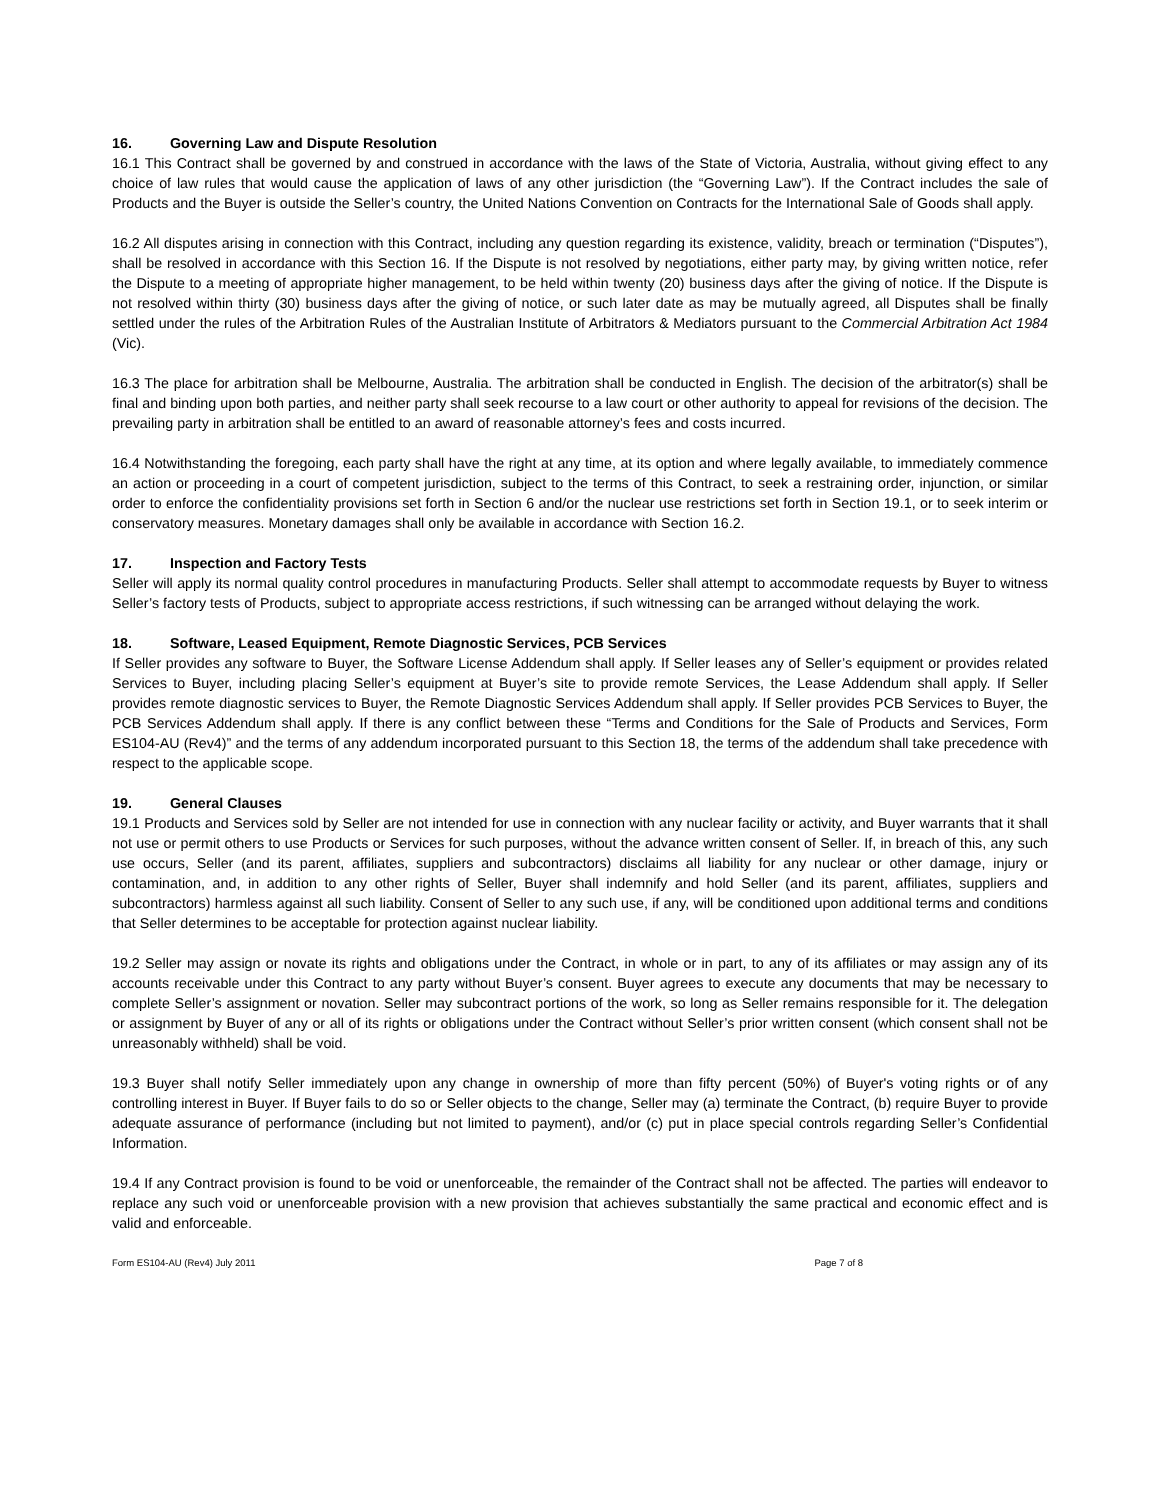16. Governing Law and Dispute Resolution
16.1 This Contract shall be governed by and construed in accordance with the laws of the State of Victoria, Australia, without giving effect to any choice of law rules that would cause the application of laws of any other jurisdiction (the “Governing Law”). If the Contract includes the sale of Products and the Buyer is outside the Seller’s country, the United Nations Convention on Contracts for the International Sale of Goods shall apply.
16.2 All disputes arising in connection with this Contract, including any question regarding its existence, validity, breach or termination (“Disputes”), shall be resolved in accordance with this Section 16. If the Dispute is not resolved by negotiations, either party may, by giving written notice, refer the Dispute to a meeting of appropriate higher management, to be held within twenty (20) business days after the giving of notice. If the Dispute is not resolved within thirty (30) business days after the giving of notice, or such later date as may be mutually agreed, all Disputes shall be finally settled under the rules of the Arbitration Rules of the Australian Institute of Arbitrators & Mediators pursuant to the Commercial Arbitration Act 1984 (Vic).
16.3 The place for arbitration shall be Melbourne, Australia. The arbitration shall be conducted in English. The decision of the arbitrator(s) shall be final and binding upon both parties, and neither party shall seek recourse to a law court or other authority to appeal for revisions of the decision. The prevailing party in arbitration shall be entitled to an award of reasonable attorney’s fees and costs incurred.
16.4 Notwithstanding the foregoing, each party shall have the right at any time, at its option and where legally available, to immediately commence an action or proceeding in a court of competent jurisdiction, subject to the terms of this Contract, to seek a restraining order, injunction, or similar order to enforce the confidentiality provisions set forth in Section 6 and/or the nuclear use restrictions set forth in Section 19.1, or to seek interim or conservatory measures. Monetary damages shall only be available in accordance with Section 16.2.
17. Inspection and Factory Tests
Seller will apply its normal quality control procedures in manufacturing Products. Seller shall attempt to accommodate requests by Buyer to witness Seller’s factory tests of Products, subject to appropriate access restrictions, if such witnessing can be arranged without delaying the work.
18. Software, Leased Equipment, Remote Diagnostic Services, PCB Services
If Seller provides any software to Buyer, the Software License Addendum shall apply. If Seller leases any of Seller’s equipment or provides related Services to Buyer, including placing Seller’s equipment at Buyer’s site to provide remote Services, the Lease Addendum shall apply. If Seller provides remote diagnostic services to Buyer, the Remote Diagnostic Services Addendum shall apply. If Seller provides PCB Services to Buyer, the PCB Services Addendum shall apply. If there is any conflict between these “Terms and Conditions for the Sale of Products and Services, Form ES104-AU (Rev4)” and the terms of any addendum incorporated pursuant to this Section 18, the terms of the addendum shall take precedence with respect to the applicable scope.
19. General Clauses
19.1 Products and Services sold by Seller are not intended for use in connection with any nuclear facility or activity, and Buyer warrants that it shall not use or permit others to use Products or Services for such purposes, without the advance written consent of Seller. If, in breach of this, any such use occurs, Seller (and its parent, affiliates, suppliers and subcontractors) disclaims all liability for any nuclear or other damage, injury or contamination, and, in addition to any other rights of Seller, Buyer shall indemnify and hold Seller (and its parent, affiliates, suppliers and subcontractors) harmless against all such liability. Consent of Seller to any such use, if any, will be conditioned upon additional terms and conditions that Seller determines to be acceptable for protection against nuclear liability.
19.2 Seller may assign or novate its rights and obligations under the Contract, in whole or in part, to any of its affiliates or may assign any of its accounts receivable under this Contract to any party without Buyer’s consent. Buyer agrees to execute any documents that may be necessary to complete Seller’s assignment or novation. Seller may subcontract portions of the work, so long as Seller remains responsible for it. The delegation or assignment by Buyer of any or all of its rights or obligations under the Contract without Seller’s prior written consent (which consent shall not be unreasonably withheld) shall be void.
19.3 Buyer shall notify Seller immediately upon any change in ownership of more than fifty percent (50%) of Buyer's voting rights or of any controlling interest in Buyer. If Buyer fails to do so or Seller objects to the change, Seller may (a) terminate the Contract, (b) require Buyer to provide adequate assurance of performance (including but not limited to payment), and/or (c) put in place special controls regarding Seller’s Confidential Information.
19.4 If any Contract provision is found to be void or unenforceable, the remainder of the Contract shall not be affected. The parties will endeavor to replace any such void or unenforceable provision with a new provision that achieves substantially the same practical and economic effect and is valid and enforceable.
Form ES104-AU (Rev4) July 2011 Page 7 of 8